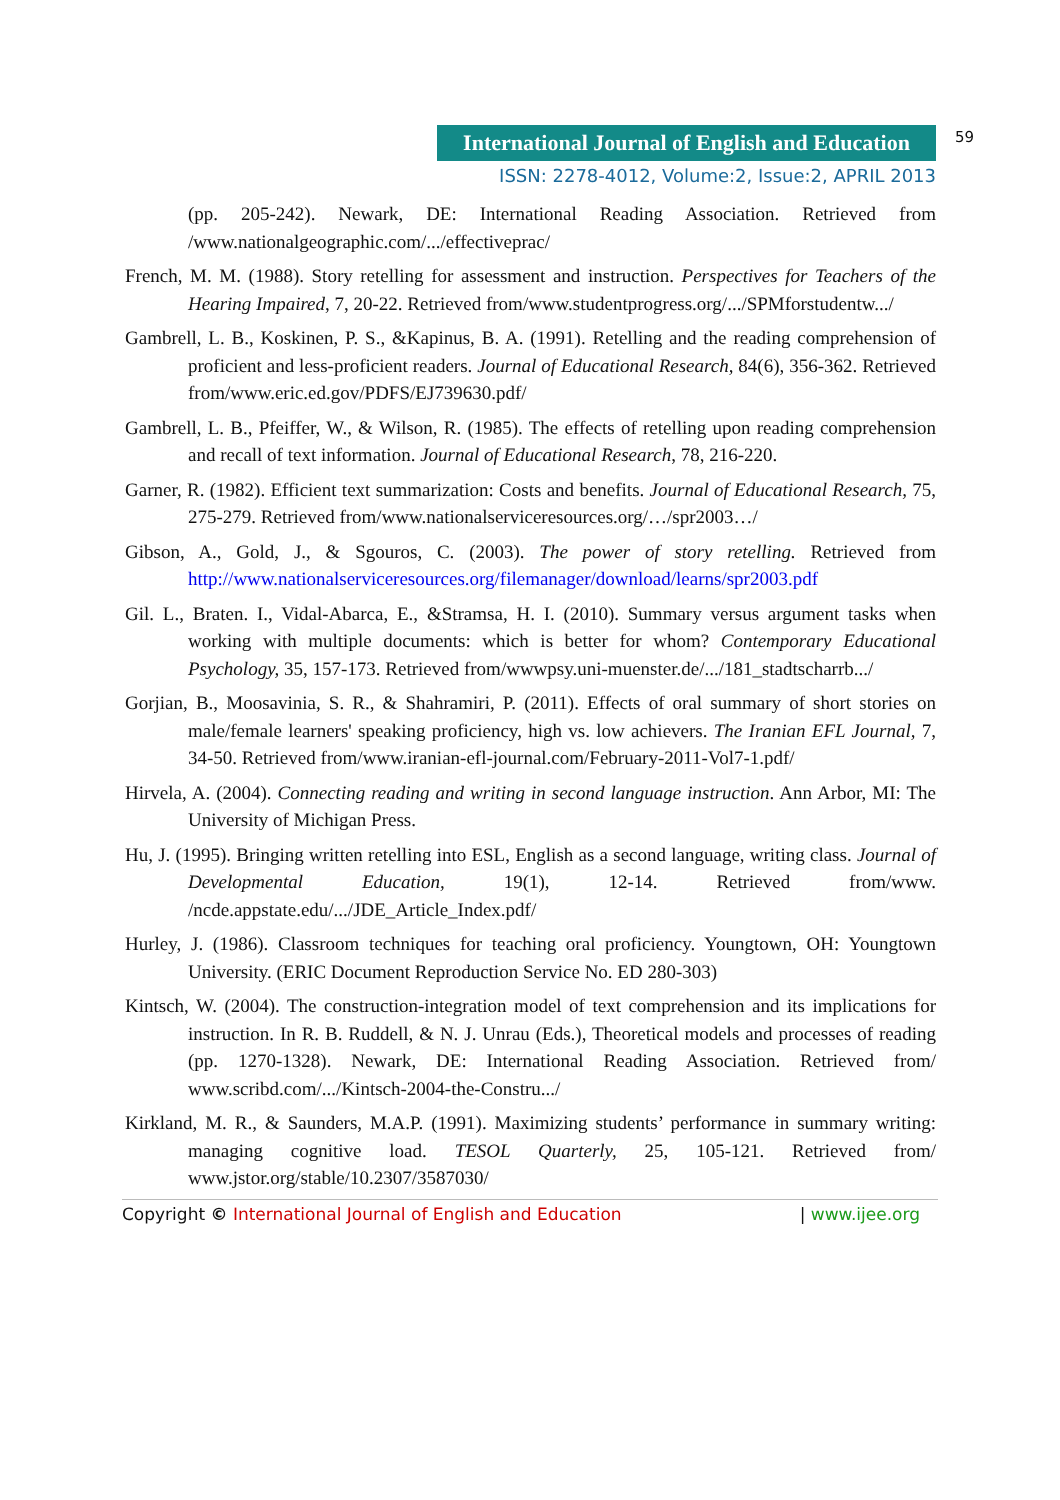International Journal of English and Education
59
ISSN: 2278-4012, Volume:2, Issue:2, APRIL 2013
(pp. 205-242). Newark, DE: International Reading Association. Retrieved from /www.nationalgeographic.com/.../effectiveprac/
French, M. M. (1988). Story retelling for assessment and instruction. Perspectives for Teachers of the Hearing Impaired, 7, 20-22. Retrieved from/www.studentprogress.org/.../SPMforstudentw.../
Gambrell, L. B., Koskinen, P. S., &Kapinus, B. A. (1991). Retelling and the reading comprehension of proficient and less-proficient readers. Journal of Educational Research, 84(6), 356-362. Retrieved from/www.eric.ed.gov/PDFS/EJ739630.pdf/
Gambrell, L. B., Pfeiffer, W., & Wilson, R. (1985). The effects of retelling upon reading comprehension and recall of text information. Journal of Educational Research, 78, 216-220.
Garner, R. (1982). Efficient text summarization: Costs and benefits. Journal of Educational Research, 75, 275-279. Retrieved from/www.nationalserviceresources.org/…/spr2003…/
Gibson, A., Gold, J., & Sgouros, C. (2003). The power of story retelling. Retrieved from http://www.nationalserviceresources.org/filemanager/download/learns/spr2003.pdf
Gil. L., Braten. I., Vidal-Abarca, E., &Stramsa, H. I. (2010). Summary versus argument tasks when working with multiple documents: which is better for whom? Contemporary Educational Psychology, 35, 157-173. Retrieved from/wwwpsy.uni-muenster.de/.../181_stadtscharrb.../
Gorjian, B., Moosavinia, S. R., & Shahramiri, P. (2011). Effects of oral summary of short stories on male/female learners' speaking proficiency, high vs. low achievers. The Iranian EFL Journal, 7, 34-50. Retrieved from/www.iranian-efl-journal.com/February-2011-Vol7-1.pdf/
Hirvela, A. (2004). Connecting reading and writing in second language instruction. Ann Arbor, MI: The University of Michigan Press.
Hu, J. (1995). Bringing written retelling into ESL, English as a second language, writing class. Journal of Developmental Education, 19(1), 12-14. Retrieved from/www. /ncde.appstate.edu/.../JDE_Article_Index.pdf/
Hurley, J. (1986). Classroom techniques for teaching oral proficiency. Youngtown, OH: Youngtown University. (ERIC Document Reproduction Service No. ED 280-303)
Kintsch, W. (2004). The construction-integration model of text comprehension and its implications for instruction. In R. B. Ruddell, & N. J. Unrau (Eds.), Theoretical models and processes of reading (pp. 1270-1328). Newark, DE: International Reading Association. Retrieved from/ www.scribd.com/.../Kintsch-2004-the-Constru.../
Kirkland, M. R., & Saunders, M.A.P. (1991). Maximizing students’ performance in summary writing: managing cognitive load. TESOL Quarterly, 25, 105-121. Retrieved from/ www.jstor.org/stable/10.2307/3587030/
Copyright © International Journal of English and Education | www.ijee.org